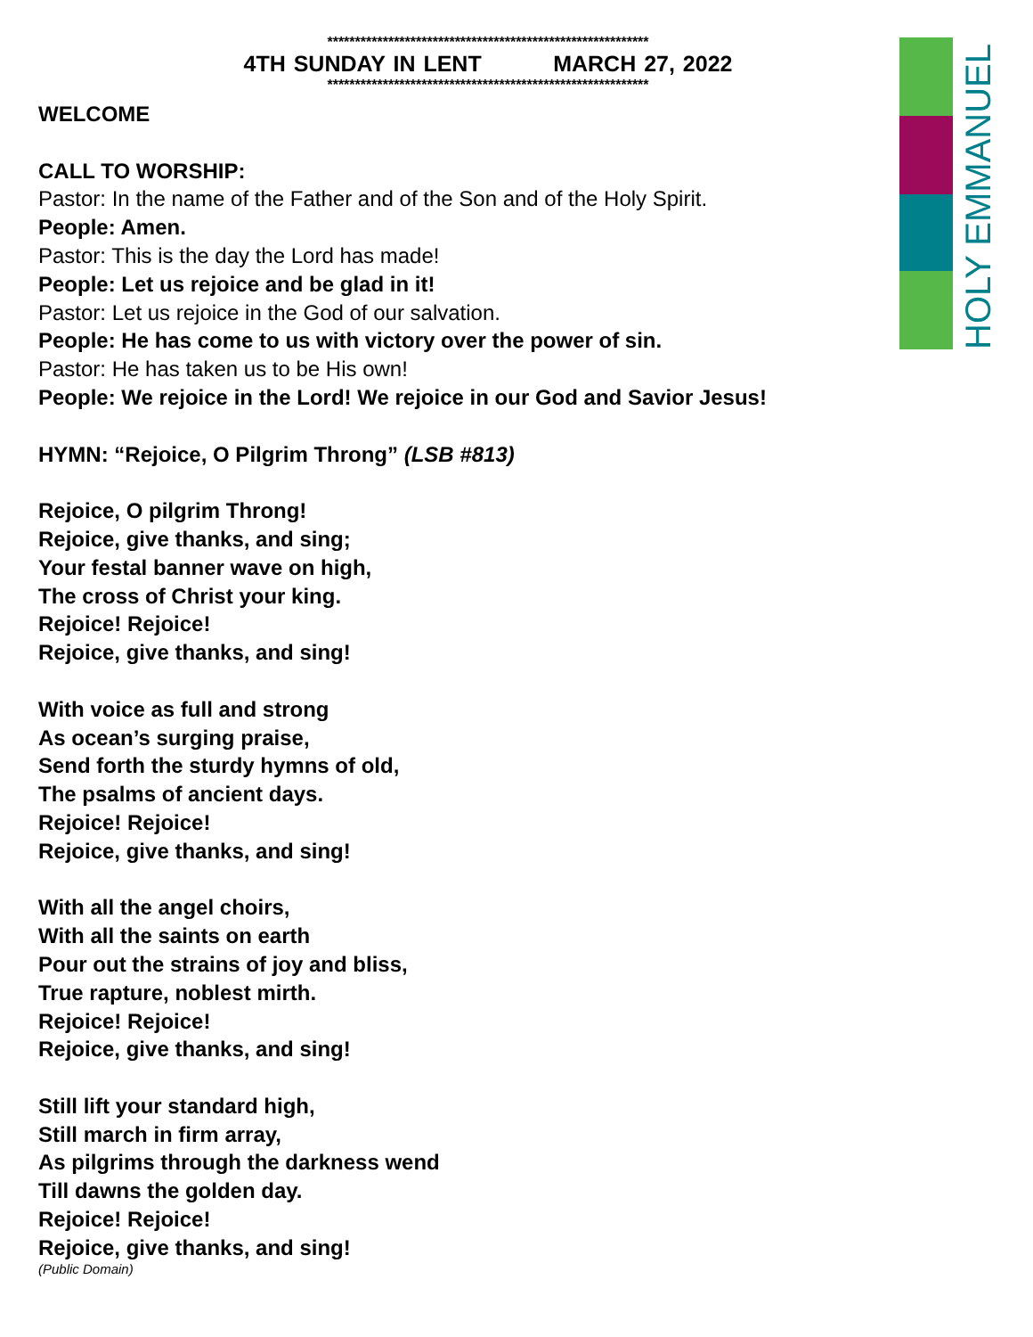HOLY EMMANUEL
**********************************************************
4TH SUNDAY IN LENT MARCH 27, 2022
**********************************************************
WELCOME
CALL TO WORSHIP:
Pastor: In the name of the Father and of the Son and of the Holy Spirit.
People: Amen.
Pastor: This is the day the Lord has made!
People: Let us rejoice and be glad in it!
Pastor: Let us rejoice in the God of our salvation.
People: He has come to us with victory over the power of sin.
Pastor: He has taken us to be His own!
People: We rejoice in the Lord! We rejoice in our God and Savior Jesus!
HYMN: “Rejoice, O Pilgrim Throng” (LSB #813)
Rejoice, O pilgrim Throng!
Rejoice, give thanks, and sing;
Your festal banner wave on high,
The cross of Christ your king.
Rejoice! Rejoice!
Rejoice, give thanks, and sing!
With voice as full and strong
As ocean’s surging praise,
Send forth the sturdy hymns of old,
The psalms of ancient days.
Rejoice! Rejoice!
Rejoice, give thanks, and sing!
With all the angel choirs,
With all the saints on earth
Pour out the strains of joy and bliss,
True rapture, noblest mirth.
Rejoice! Rejoice!
Rejoice, give thanks, and sing!
Still lift your standard high,
Still march in firm array,
As pilgrims through the darkness wend
Till dawns the golden day.
Rejoice! Rejoice!
Rejoice, give thanks, and sing!
(Public Domain)